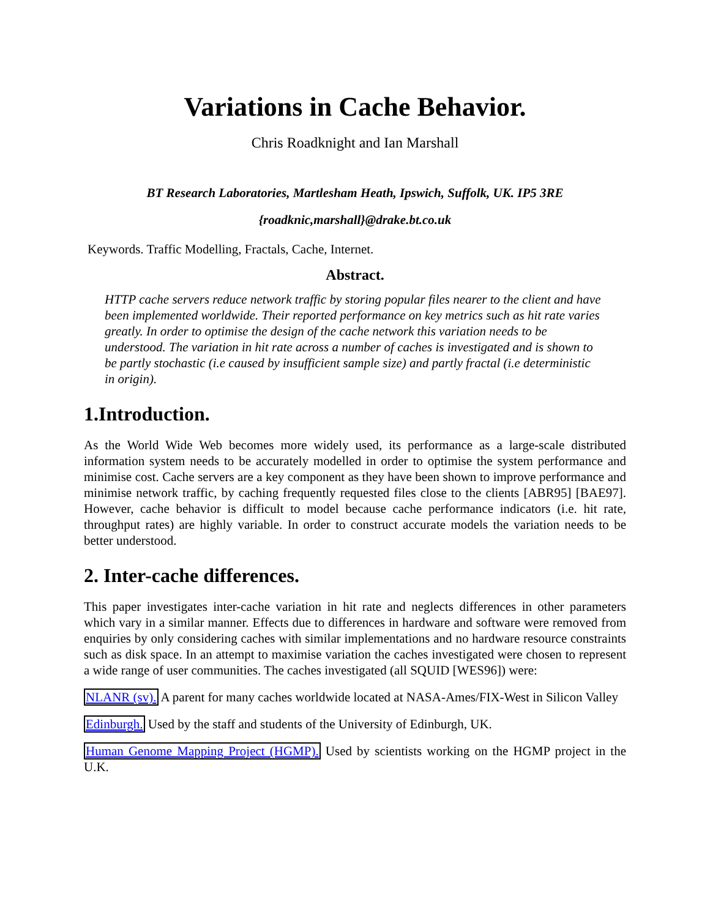Variations in Cache Behavior.
Chris Roadknight and Ian Marshall
BT Research Laboratories, Martlesham Heath, Ipswich, Suffolk, UK. IP5 3RE
{roadknic,marshall}@drake.bt.co.uk
Keywords. Traffic Modelling, Fractals, Cache, Internet.
Abstract.
HTTP cache servers reduce network traffic by storing popular files nearer to the client and have been implemented worldwide. Their reported performance on key metrics such as hit rate varies greatly. In order to optimise the design of the cache network this variation needs to be understood. The variation in hit rate across a number of caches is investigated and is shown to be partly stochastic (i.e caused by insufficient sample size) and partly fractal (i.e deterministic in origin).
1.Introduction.
As the World Wide Web becomes more widely used, its performance as a large-scale distributed information system needs to be accurately modelled in order to optimise the system performance and minimise cost. Cache servers are a key component as they have been shown to improve performance and minimise network traffic, by caching frequently requested files close to the clients [ABR95] [BAE97]. However, cache behavior is difficult to model because cache performance indicators (i.e. hit rate, throughput rates) are highly variable. In order to construct accurate models the variation needs to be better understood.
2. Inter-cache differences.
This paper investigates inter-cache variation in hit rate and neglects differences in other parameters which vary in a similar manner. Effects due to differences in hardware and software were removed from enquiries by only considering caches with similar implementations and no hardware resource constraints such as disk space. In an attempt to maximise variation the caches investigated were chosen to represent a wide range of user communities. The caches investigated (all SQUID [WES96]) were:
NLANR (sv). A parent for many caches worldwide located at NASA-Ames/FIX-West in Silicon Valley
Edinburgh. Used by the staff and students of the University of Edinburgh, UK.
Human Genome Mapping Project (HGMP). Used by scientists working on the HGMP project in the U.K.